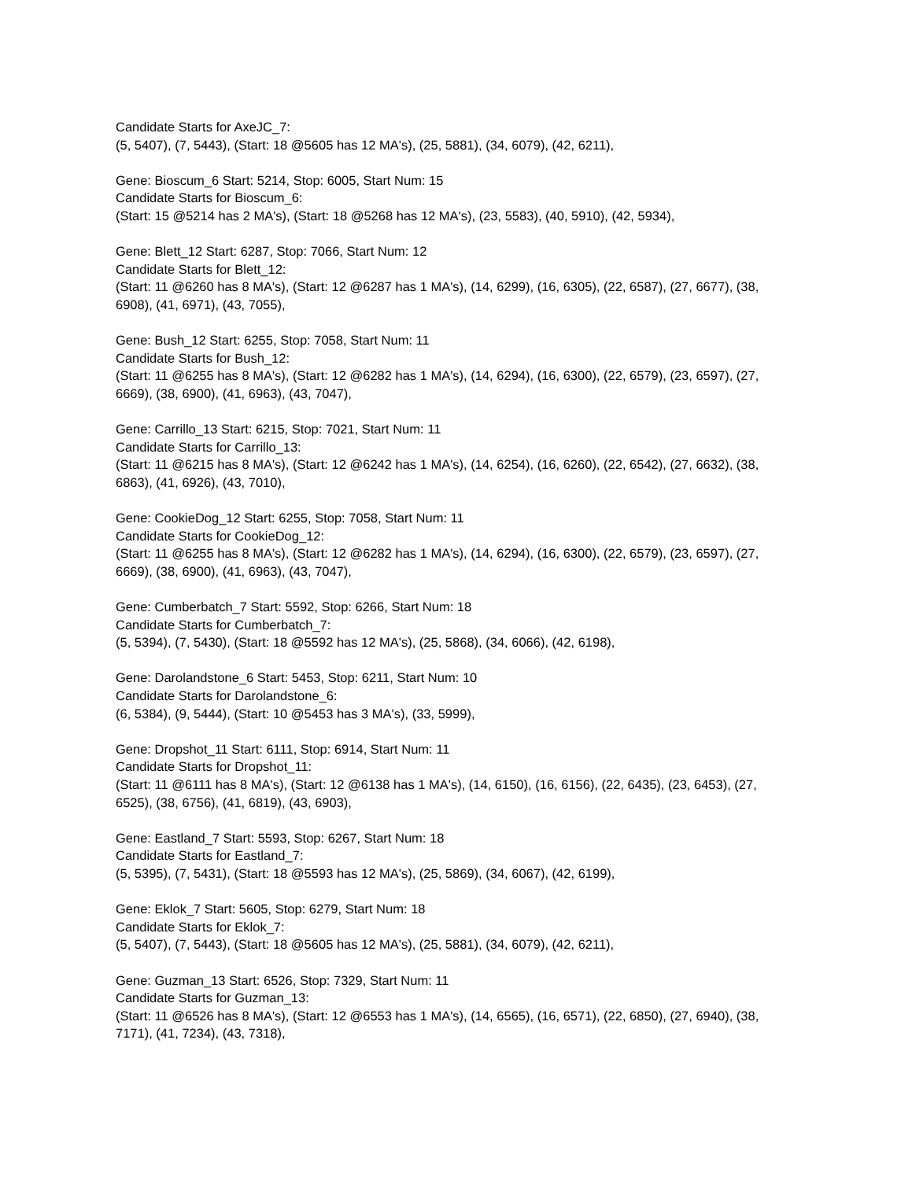Candidate Starts for AxeJC_7:
(5, 5407), (7, 5443), (Start: 18 @5605 has 12 MA's), (25, 5881), (34, 6079), (42, 6211),
Gene: Bioscum_6 Start: 5214, Stop: 6005, Start Num: 15
Candidate Starts for Bioscum_6:
(Start: 15 @5214 has 2 MA's), (Start: 18 @5268 has 12 MA's), (23, 5583), (40, 5910), (42, 5934),
Gene: Blett_12 Start: 6287, Stop: 7066, Start Num: 12
Candidate Starts for Blett_12:
(Start: 11 @6260 has 8 MA's), (Start: 12 @6287 has 1 MA's), (14, 6299), (16, 6305), (22, 6587), (27, 6677), (38, 6908), (41, 6971), (43, 7055),
Gene: Bush_12 Start: 6255, Stop: 7058, Start Num: 11
Candidate Starts for Bush_12:
(Start: 11 @6255 has 8 MA's), (Start: 12 @6282 has 1 MA's), (14, 6294), (16, 6300), (22, 6579), (23, 6597), (27, 6669), (38, 6900), (41, 6963), (43, 7047),
Gene: Carrillo_13 Start: 6215, Stop: 7021, Start Num: 11
Candidate Starts for Carrillo_13:
(Start: 11 @6215 has 8 MA's), (Start: 12 @6242 has 1 MA's), (14, 6254), (16, 6260), (22, 6542), (27, 6632), (38, 6863), (41, 6926), (43, 7010),
Gene: CookieDog_12 Start: 6255, Stop: 7058, Start Num: 11
Candidate Starts for CookieDog_12:
(Start: 11 @6255 has 8 MA's), (Start: 12 @6282 has 1 MA's), (14, 6294), (16, 6300), (22, 6579), (23, 6597), (27, 6669), (38, 6900), (41, 6963), (43, 7047),
Gene: Cumberbatch_7 Start: 5592, Stop: 6266, Start Num: 18
Candidate Starts for Cumberbatch_7:
(5, 5394), (7, 5430), (Start: 18 @5592 has 12 MA's), (25, 5868), (34, 6066), (42, 6198),
Gene: Darolandstone_6 Start: 5453, Stop: 6211, Start Num: 10
Candidate Starts for Darolandstone_6:
(6, 5384), (9, 5444), (Start: 10 @5453 has 3 MA's), (33, 5999),
Gene: Dropshot_11 Start: 6111, Stop: 6914, Start Num: 11
Candidate Starts for Dropshot_11:
(Start: 11 @6111 has 8 MA's), (Start: 12 @6138 has 1 MA's), (14, 6150), (16, 6156), (22, 6435), (23, 6453), (27, 6525), (38, 6756), (41, 6819), (43, 6903),
Gene: Eastland_7 Start: 5593, Stop: 6267, Start Num: 18
Candidate Starts for Eastland_7:
(5, 5395), (7, 5431), (Start: 18 @5593 has 12 MA's), (25, 5869), (34, 6067), (42, 6199),
Gene: Eklok_7 Start: 5605, Stop: 6279, Start Num: 18
Candidate Starts for Eklok_7:
(5, 5407), (7, 5443), (Start: 18 @5605 has 12 MA's), (25, 5881), (34, 6079), (42, 6211),
Gene: Guzman_13 Start: 6526, Stop: 7329, Start Num: 11
Candidate Starts for Guzman_13:
(Start: 11 @6526 has 8 MA's), (Start: 12 @6553 has 1 MA's), (14, 6565), (16, 6571), (22, 6850), (27, 6940), (38, 7171), (41, 7234), (43, 7318),